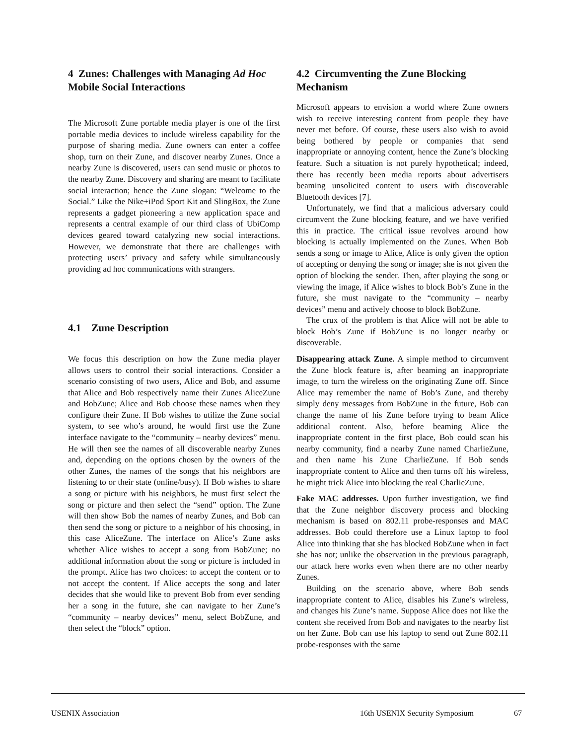4 Zunes: Challenges with Managing Ad Hoc Mobile Social Interactions
The Microsoft Zune portable media player is one of the first portable media devices to include wireless capability for the purpose of sharing media. Zune owners can enter a coffee shop, turn on their Zune, and discover nearby Zunes. Once a nearby Zune is discovered, users can send music or photos to the nearby Zune. Discovery and sharing are meant to facilitate social interaction; hence the Zune slogan: “Welcome to the Social.” Like the Nike+iPod Sport Kit and SlingBox, the Zune represents a gadget pioneering a new application space and represents a central example of our third class of UbiComp devices geared toward catalyzing new social interactions. However, we demonstrate that there are challenges with protecting users’ privacy and safety while simultaneously providing ad hoc communications with strangers.
4.1 Zune Description
We focus this description on how the Zune media player allows users to control their social interactions. Consider a scenario consisting of two users, Alice and Bob, and assume that Alice and Bob respectively name their Zunes AliceZune and BobZune; Alice and Bob choose these names when they configure their Zune. If Bob wishes to utilize the Zune social system, to see who’s around, he would first use the Zune interface navigate to the “community – nearby devices” menu. He will then see the names of all discoverable nearby Zunes and, depending on the options chosen by the owners of the other Zunes, the names of the songs that his neighbors are listening to or their state (online/busy). If Bob wishes to share a song or picture with his neighbors, he must first select the song or picture and then select the “send” option. The Zune will then show Bob the names of nearby Zunes, and Bob can then send the song or picture to a neighbor of his choosing, in this case AliceZune. The interface on Alice’s Zune asks whether Alice wishes to accept a song from BobZune; no additional information about the song or picture is included in the prompt. Alice has two choices: to accept the content or to not accept the content. If Alice accepts the song and later decides that she would like to prevent Bob from ever sending her a song in the future, she can navigate to her Zune’s “community – nearby devices” menu, select BobZune, and then select the “block” option.
4.2 Circumventing the Zune Blocking Mechanism
Microsoft appears to envision a world where Zune owners wish to receive interesting content from people they have never met before. Of course, these users also wish to avoid being bothered by people or companies that send inappropriate or annoying content, hence the Zune’s blocking feature. Such a situation is not purely hypothetical; indeed, there has recently been media reports about advertisers beaming unsolicited content to users with discoverable Bluetooth devices [7].
Unfortunately, we find that a malicious adversary could circumvent the Zune blocking feature, and we have verified this in practice. The critical issue revolves around how blocking is actually implemented on the Zunes. When Bob sends a song or image to Alice, Alice is only given the option of accepting or denying the song or image; she is not given the option of blocking the sender. Then, after playing the song or viewing the image, if Alice wishes to block Bob’s Zune in the future, she must navigate to the “community – nearby devices” menu and actively choose to block BobZune.
The crux of the problem is that Alice will not be able to block Bob’s Zune if BobZune is no longer nearby or discoverable.
Disappearing attack Zune. A simple method to circumvent the Zune block feature is, after beaming an inappropriate image, to turn the wireless on the originating Zune off. Since Alice may remember the name of Bob’s Zune, and thereby simply deny messages from BobZune in the future, Bob can change the name of his Zune before trying to beam Alice additional content. Also, before beaming Alice the inappropriate content in the first place, Bob could scan his nearby community, find a nearby Zune named CharlieZune, and then name his Zune CharlieZune. If Bob sends inappropriate content to Alice and then turns off his wireless, he might trick Alice into blocking the real CharlieZune.
Fake MAC addresses. Upon further investigation, we find that the Zune neighbor discovery process and blocking mechanism is based on 802.11 probe-responses and MAC addresses. Bob could therefore use a Linux laptop to fool Alice into thinking that she has blocked BobZune when in fact she has not; unlike the observation in the previous paragraph, our attack here works even when there are no other nearby Zunes.
Building on the scenario above, where Bob sends inappropriate content to Alice, disables his Zune’s wireless, and changes his Zune’s name. Suppose Alice does not like the content she received from Bob and navigates to the nearby list on her Zune. Bob can use his laptop to send out Zune 802.11 probe-responses with the same
USENIX Association 16th USENIX Security Symposium 67